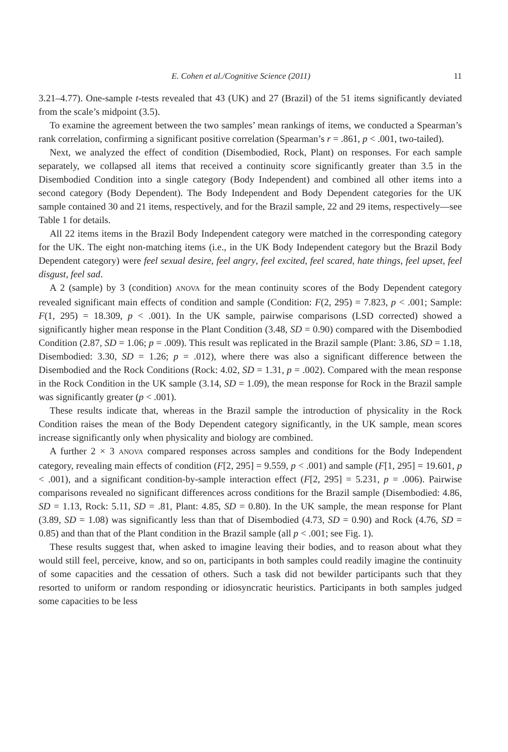E. Cohen et al./Cognitive Science (2011) 11
3.21–4.77). One-sample t-tests revealed that 43 (UK) and 27 (Brazil) of the 51 items significantly deviated from the scale’s midpoint (3.5).
To examine the agreement between the two samples’ mean rankings of items, we conducted a Spearman’s rank correlation, confirming a significant positive correlation (Spearman’s r = .861, p < .001, two-tailed).
Next, we analyzed the effect of condition (Disembodied, Rock, Plant) on responses. For each sample separately, we collapsed all items that received a continuity score significantly greater than 3.5 in the Disembodied Condition into a single category (Body Independent) and combined all other items into a second category (Body Dependent). The Body Independent and Body Dependent categories for the UK sample contained 30 and 21 items, respectively, and for the Brazil sample, 22 and 29 items, respectively—see Table 1 for details.
All 22 items items in the Brazil Body Independent category were matched in the corresponding category for the UK. The eight non-matching items (i.e., in the UK Body Independent category but the Brazil Body Dependent category) were feel sexual desire, feel angry, feel excited, feel scared, hate things, feel upset, feel disgust, feel sad.
A 2 (sample) by 3 (condition) ANOVA for the mean continuity scores of the Body Dependent category revealed significant main effects of condition and sample (Condition: F(2, 295) = 7.823, p < .001; Sample: F(1, 295) = 18.309, p < .001). In the UK sample, pairwise comparisons (LSD corrected) showed a significantly higher mean response in the Plant Condition (3.48, SD = 0.90) compared with the Disembodied Condition (2.87, SD = 1.06; p = .009). This result was replicated in the Brazil sample (Plant: 3.86, SD = 1.18, Disembodied: 3.30, SD = 1.26; p = .012), where there was also a significant difference between the Disembodied and the Rock Conditions (Rock: 4.02, SD = 1.31, p = .002). Compared with the mean response in the Rock Condition in the UK sample (3.14, SD = 1.09), the mean response for Rock in the Brazil sample was significantly greater (p < .001).
These results indicate that, whereas in the Brazil sample the introduction of physicality in the Rock Condition raises the mean of the Body Dependent category significantly, in the UK sample, mean scores increase significantly only when physicality and biology are combined.
A further 2 × 3 ANOVA compared responses across samples and conditions for the Body Independent category, revealing main effects of condition (F[2, 295] = 9.559, p < .001) and sample (F[1, 295] = 19.601, p < .001), and a significant condition-by-sample interaction effect (F[2, 295] = 5.231, p = .006). Pairwise comparisons revealed no significant differences across conditions for the Brazil sample (Disembodied: 4.86, SD = 1.13, Rock: 5.11, SD = .81, Plant: 4.85, SD = 0.80). In the UK sample, the mean response for Plant (3.89, SD = 1.08) was significantly less than that of Disembodied (4.73, SD = 0.90) and Rock (4.76, SD = 0.85) and than that of the Plant condition in the Brazil sample (all p < .001; see Fig. 1).
These results suggest that, when asked to imagine leaving their bodies, and to reason about what they would still feel, perceive, know, and so on, participants in both samples could readily imagine the continuity of some capacities and the cessation of others. Such a task did not bewilder participants such that they resorted to uniform or random responding or idiosyncratic heuristics. Participants in both samples judged some capacities to be less